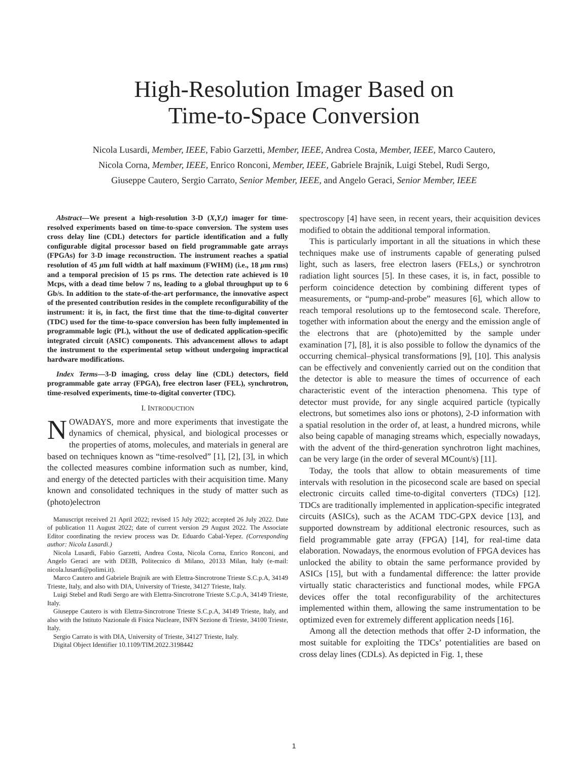High-Resolution Imager Based on
Time-to-Space Conversion
Nicola Lusardi, Member, IEEE, Fabio Garzetti, Member, IEEE, Andrea Costa, Member, IEEE, Marco Cautero, Nicola Corna, Member, IEEE, Enrico Ronconi, Member, IEEE, Gabriele Brajnik, Luigi Stebel, Rudi Sergo, Giuseppe Cautero, Sergio Carrato, Senior Member, IEEE, and Angelo Geraci, Senior Member, IEEE
Abstract—We present a high-resolution 3-D (X,Y,t) imager for time-resolved experiments based on time-to-space conversion. The system uses cross delay line (CDL) detectors for particle identification and a fully configurable digital processor based on field programmable gate arrays (FPGAs) for 3-D image reconstruction. The instrument reaches a spatial resolution of 45 μm full width at half maximum (FWHM) (i.e., 18 μm rms) and a temporal precision of 15 ps rms. The detection rate achieved is 10 Mcps, with a dead time below 7 ns, leading to a global throughput up to 6 Gb/s. In addition to the state-of-the-art performance, the innovative aspect of the presented contribution resides in the complete reconfigurability of the instrument: it is, in fact, the first time that the time-to-digital converter (TDC) used for the time-to-space conversion has been fully implemented in programmable logic (PL), without the use of dedicated application-specific integrated circuit (ASIC) components. This advancement allows to adapt the instrument to the experimental setup without undergoing impractical hardware modifications.
Index Terms—3-D imaging, cross delay line (CDL) detectors, field programmable gate array (FPGA), free electron laser (FEL), synchrotron, time-resolved experiments, time-to-digital converter (TDC).
I. INTRODUCTION
NOWADAYS, more and more experiments that investigate the dynamics of chemical, physical, and biological processes or the properties of atoms, molecules, and materials in general are based on techniques known as “time-resolved” [1], [2], [3], in which the collected measures combine information such as number, kind, and energy of the detected particles with their acquisition time. Many known and consolidated techniques in the study of matter such as (photo)electron
Manuscript received 21 April 2022; revised 15 July 2022; accepted 26 July 2022. Date of publication 11 August 2022; date of current version 29 August 2022. The Associate Editor coordinating the review process was Dr. Eduardo Cabal-Yepez. (Corresponding author: Nicola Lusardi.)
Nicola Lusardi, Fabio Garzetti, Andrea Costa, Nicola Corna, Enrico Ronconi, and Angelo Geraci are with DEIB, Politecnico di Milano, 20133 Milan, Italy (e-mail: nicola.lusardi@polimi.it).
Marco Cautero and Gabriele Brajnik are with Elettra-Sincrotrone Trieste S.C.p.A, 34149 Trieste, Italy, and also with DIA, University of Trieste, 34127 Trieste, Italy.
Luigi Stebel and Rudi Sergo are with Elettra-Sincrotrone Trieste S.C.p.A, 34149 Trieste, Italy.
Giuseppe Cautero is with Elettra-Sincrotrone Trieste S.C.p.A, 34149 Trieste, Italy, and also with the Istituto Nazionale di Fisica Nucleare, INFN Sezione di Trieste, 34100 Trieste, Italy.
Sergio Carrato is with DIA, University of Trieste, 34127 Trieste, Italy.
Digital Object Identifier 10.1109/TIM.2022.3198442
spectroscopy [4] have seen, in recent years, their acquisition devices modified to obtain the additional temporal information.
This is particularly important in all the situations in which these techniques make use of instruments capable of generating pulsed light, such as lasers, free electron lasers (FELs,) or synchrotron radiation light sources [5]. In these cases, it is, in fact, possible to perform coincidence detection by combining different types of measurements, or “pump-and-probe” measures [6], which allow to reach temporal resolutions up to the femtosecond scale. Therefore, together with information about the energy and the emission angle of the electrons that are (photo)emitted by the sample under examination [7], [8], it is also possible to follow the dynamics of the occurring chemical–physical transformations [9], [10]. This analysis can be effectively and conveniently carried out on the condition that the detector is able to measure the times of occurrence of each characteristic event of the interaction phenomena. This type of detector must provide, for any single acquired particle (typically electrons, but sometimes also ions or photons), 2-D information with a spatial resolution in the order of, at least, a hundred microns, while also being capable of managing streams which, especially nowadays, with the advent of the third-generation synchrotron light machines, can be very large (in the order of several MCount/s) [11].
Today, the tools that allow to obtain measurements of time intervals with resolution in the picosecond scale are based on special electronic circuits called time-to-digital converters (TDCs) [12]. TDCs are traditionally implemented in application-specific integrated circuits (ASICs), such as the ACAM TDC-GPX device [13], and supported downstream by additional electronic resources, such as field programmable gate array (FPGA) [14], for real-time data elaboration. Nowadays, the enormous evolution of FPGA devices has unlocked the ability to obtain the same performance provided by ASICs [15], but with a fundamental difference: the latter provide virtually static characteristics and functional modes, while FPGA devices offer the total reconfigurability of the architectures implemented within them, allowing the same instrumentation to be optimized even for extremely different application needs [16].
Among all the detection methods that offer 2-D information, the most suitable for exploiting the TDCs’ potentialities are based on cross delay lines (CDLs). As depicted in Fig. 1, these
1